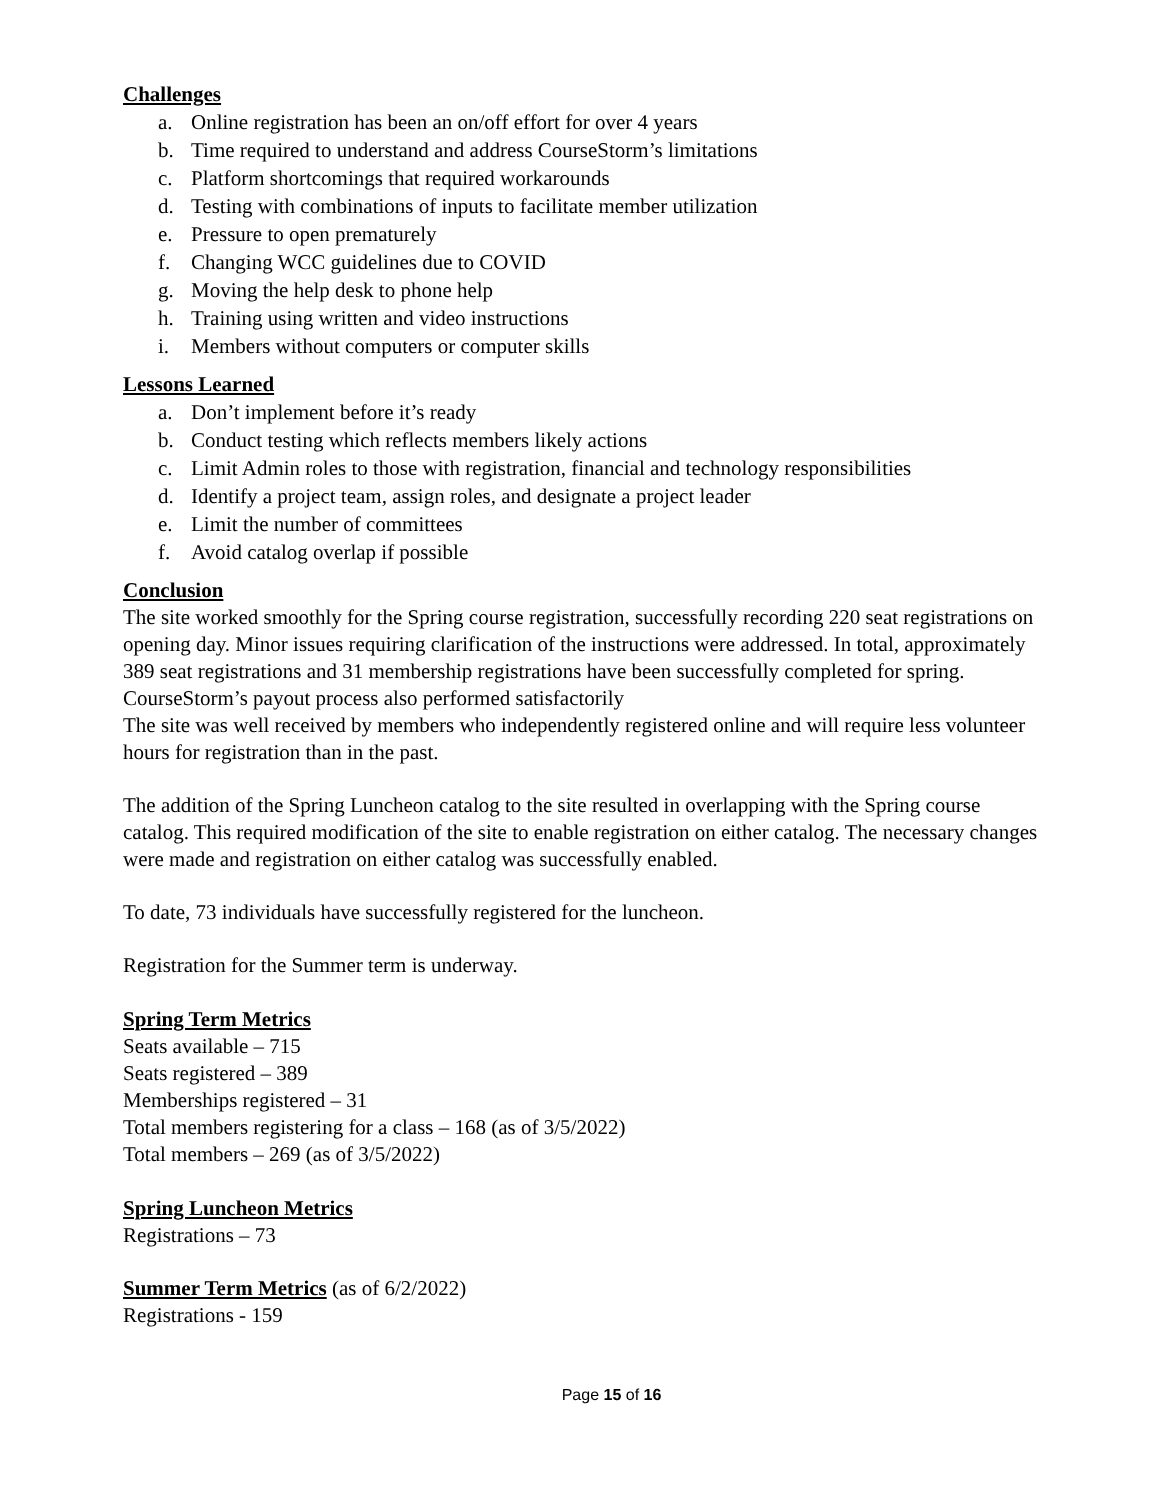Challenges
a. Online registration has been an on/off effort for over 4 years
b. Time required to understand and address CourseStorm’s limitations
c. Platform shortcomings that required workarounds
d. Testing with combinations of inputs to facilitate member utilization
e. Pressure to open prematurely
f. Changing WCC guidelines due to COVID
g. Moving the help desk to phone help
h. Training using written and video instructions
i. Members without computers or computer skills
Lessons Learned
a. Don’t implement before it’s ready
b. Conduct testing which reflects members likely actions
c. Limit Admin roles to those with registration, financial and technology responsibilities
d. Identify a project team, assign roles, and designate a project leader
e. Limit the number of committees
f. Avoid catalog overlap if possible
Conclusion
The site worked smoothly for the Spring course registration, successfully recording 220 seat registrations on opening day. Minor issues requiring clarification of the instructions were addressed. In total, approximately 389 seat registrations and 31 membership registrations have been successfully completed for spring. CourseStorm’s payout process also performed satisfactorily
The site was well received by members who independently registered online and will require less volunteer hours for registration than in the past.
The addition of the Spring Luncheon catalog to the site resulted in overlapping with the Spring course catalog. This required modification of the site to enable registration on either catalog. The necessary changes were made and registration on either catalog was successfully enabled.
To date, 73 individuals have successfully registered for the luncheon.
Registration for the Summer term is underway.
Spring Term Metrics
Seats available – 715
Seats registered – 389
Memberships registered – 31
Total members registering for a class – 168 (as of 3/5/2022)
Total members – 269 (as of 3/5/2022)
Spring Luncheon Metrics
Registrations – 73
Summer Term Metrics (as of 6/2/2022)
Registrations - 159
Page 15 of 16